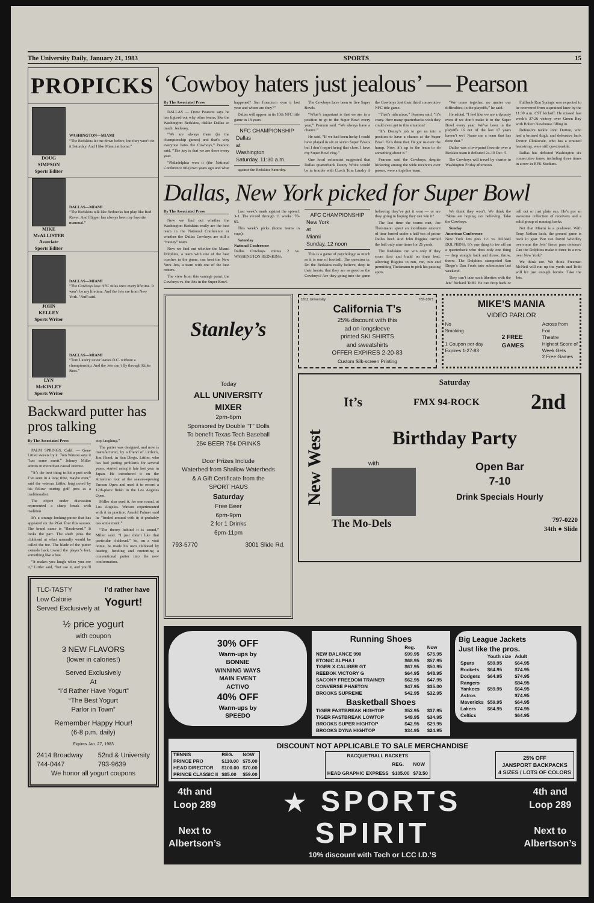The University Daily, January 21, 1983 SPORTS 15
PROPICKS
DOUG SIMPSON
Sports Editor
WASHINGTON—MIAMI
“The Redskins let me down before, but they won’t do it Saturday. And I like Miami at home.”
MIKE McALLISTER
Associate Sports Editor
DALLAS—MIAMI
“The Redskins talk like Rednecks but play like Red Rover. And Flipper has always been my favorite mammal.”
JOHN KELLEY
Sports Writer
DALLAS—MIAMI
“The Cowboys lose NFC titles once every lifetime. It won’t be my lifetime. And the Jets are from New York. ’Nuff said.
LYN McKINLEY
Sports Writer
DALLAS—MIAMI
“Tom Landry never leaves D.C. without a championship. And the Jets can’t fly through Killer Bees.”
Backward putter has pros talking
By The Associated Press
PALM SPRINGS, Calif. — Gene Littler swears by it. Tom Watson says it “has some merit.” Johnny Miller admits to more than casual interest.
“It’s the best thing to hit a putt with I’ve seen in a long time, maybe ever,” said the veteran Littler, long noted by his fellow touring golf pros as a traditionalist.
The object under discussion represented a sharp break with tradition.
It’s a strange-looking putter that has appeared on the PGA Tour this season. The brand name is “Basakwerd.” It looks the part. The shaft joins the clubhead at what normally would be called the toe. The blade of the putter extends back toward the player’s feet, something like a hoe.
“It makes you laugh when you see it,” Littler said, “but use it, and you’ll stop laughing.”
The putter was designed, and now is manufactured, by a friend of Littler’s, Jim Flood, in San Diego. Littler, who has had putting problems for several years, started using it late last year in Japan. He introduced it on the American tour at the season-opening Tucson Open and used it to record a 12th-place finish in the Los Angeles Open.
Miller also used it, for one round, at Los Angeles. Watson experimented with it in practice. Arnold Palmer said he “fooled around with it; it probably has some merit.”
“The theory behind it is sound,” Miller said. “I just didn’t like that particular clubhead.” So, on a visit home, he made his own clubhead by heating, bending and contorting a conventional putter into the new conformation.
TLC-TASTY
Low Calorie
Served Exclusively at I’d rather have
Yogurt!
½ price yogurt
with coupon
3 NEW FLAVORS
(lower in calories!)
Served Exclusively
At
“I’d Rather Have Yogurt”
“The Best Yogurt
Parlor in Town”
Remember Happy Hour!
(6-8 p.m. daily)
Expires Jan. 27, 1983
2414 Broadway
744-0447 52nd & University
793-9639
We honor all yogurt coupons
‘Cowboy haters just jealous’ — Pearson
By The Associated Press
DALLAS — Drew Pearson says he has figured out why other teams, like the Washington Redskins, dislike Dallas so much: Jealousy.
“We are always there (in the championship games) and that’s why everyone hates the Cowboys,” Pearson said. “The key is that we are there every year.
“Philadelphia won it (the National Conference title) two years ago and what happened? San Francisco won it last year and where are they?”
Dallas will appear in its 10th NFC title game in 13 years
NFC CHAMPIONSHIP
Dallas
at
Washington
Saturday, 11:30 a.m.
against the Redskins Saturday.
The Cowboys have been to five Super Bowls.
“What’s important is that we are in a position to go to the Super Bowl every year,” Pearson said. “We always have a chance.”
He said, “If we had been lucky I could have played in six or seven Super Bowls but I don’t regret being that close. I have my Super Bowl ring.”
One local columnist suggested that Dallas quarterback Danny White would be in trouble with Coach Tom Landry if the Cowboys lost their third consecutive NFC title game.
“That’s ridiculous,” Pearson said. “It’s crazy. How many quarterbacks wish they could even get to this situation?
“It’s Danny’s job to get us into a position to have a chance at the Super Bowl. He’s done that. He got us over the hump. Now, it’s up to the team to do something about it.”
Pearson said the Cowboys, despite bickering among the wide receivers over passes, were a together team.
“We come together, no matter our difficulties, in the playoffs,” he said.
He added, “I feel like we are a dynasty even if we don’t make it to the Super Bowl every year. We’ve been in the playoffs 16 out of the last 17 years haven’t we? Name me a team that has done that.”
Dallas was a two-point favorite over a Redskin team it defeated 24-10 Dec. 5.
The Cowboys will travel by charter to Washington Friday afternoon.
Fullback Ron Springs was expected to be recovered from a sprained knee by the 11:30 a.m. CST kickoff. He missed last week’s 37-26 victory over Green Bay with Robert Newhouse filling in.
Defensive tackle John Dutton, who had a bruised thigh, and defensive back Dextor Clinkscale, who has a strained hamstring, were still questionable.
Dallas has defeated Washington six consecutive times, including three times in a row in RFK Stadium.
Dallas, New York picked for Super Bowl
By The Associated Press
Now we find out whether the Washington Redskins really are the best team in the National Conference or whether the Dallas Cowboys are still a “money” team.
Now we find out whether the Miami Dolphins, a team with one of the best coaches in the game, can beat the New York Jets, a team with one of the best rosters.
The view from this vantage point: the Cowboys vs. the Jets in the Super Bowl.
Last week’s mark against the spread: 3-1. The record through 11 weeks: 70-65.
This week’s picks (home teams in caps):
Saturday
National Conference
Dallas Cowboys minus 2 vs. WASHINGTON REDSKINS:
AFC CHAMPIONSHIP
New York
at
Miami
Sunday, 12 noon
This is a game of psychology as much as it is one of football. The question is: Do the Redskins really believe, deep in their hearts, that they are as good as the Cowboys? Are they going into the game believing they’ve got it won — or are they going in hoping they can win it?
The last time the teams met, Joe Theismann spent an inordinate amount of time buried under a half-ton of prime Dallas beef. And John Riggins carried the ball only nine times for 26 yards.
The Redskins can win only if they score first and build on their lead, allowing Riggins to run, run, run and permitting Theismann to pick his passing spots.
We think they won’t. We think the ’Skins are hoping, not believing. Take the Cowboys.
Sunday
American Conference
New York Jets plus 1½ vs. MIAMI DOLPHINS: It’s one thing to tee off on a quarterback who does only one thing — drop straight back and throw, throw, throw. The Dolphins stampeded San Diego’s Dan Fouts into submission last weekend.
They can’t take such liberties with the Jets’ Richard Todd. He can drop back or roll out or just plain run. He’s got an awesome collection of receivers and a solid group of running backs.
Not that Miami is a pushover. With Tony Nathan back, the ground game is back in gear. But can David Woodley overcome the Jets’ fierce pass defense? Can the Dolphins make it three in a row over New York?
We think not. We think Freeman McNeil will run up the yards and Todd will hit just enough bombs. Take the Jets.
Stanley’s
Today
ALL UNIVERSITY
MIXER
2pm-6pm
Sponsored by Double “T” Dolls
To benefit Texas Tech Baseball
25¢ BEER 75¢ DRINKS
Door Prizes Include
Waterbed from Shallow Waterbeds
& A Gift Certificate from the
SPORT HAUS
Saturday
Free Beer
6pm-9pm
2 for 1 Drinks
6pm-11pm
793-5770 3001 Slide Rd.
1611 University 763-1071
California T’s
25% discount with this
ad on longsleeve
printed SKI SHIRTS
and sweatshirts
OFFER EXPIRES 2-20-83
Custom Silk-screen Printing
MIKE’S MANIA
VIDEO PARLOR
No
Smoking
1 Coupon per day
Expires 1-27-83 2 FREE
GAMES Across from
Fox
Theatre
Highest Score of
Week Gets
2 Free Games
New West
Saturday
It’s FMX 94-ROCK 2nd
Birthday Party
with
The Mo-Dels
Open Bar
7-10
Drink Specials Hourly
797-0220
34th ● Slide
30% OFF
Warm-ups by
BONNIE
WINNING WAYS
MAIN EVENT
ACTIVO
40% OFF
Warm-ups by
SPEEDO
| Running Shoes | | |
| --- | --- | --- |
| | Reg. | Now |
| NEW BALANCE 990 | $99.95 | $75.95 |
| ETONIC ALPHA I | $68.95 | $57.95 |
| TIGER X CALIBER GT | $67.95 | $50.95 |
| REEBOK VICTORY G | $64.95 | $48.95 |
| SACONY FREEDOM TRAINER | $62.95 | $47.95 |
| CONVERSE PHAETON | $47.95 | $35.00 |
| BROOKS SUPREME | $42.95 | $32.95 |
| Basketball Shoes | | |
| TIGER FASTBREAK HIGHTOP | $52.95 | $37.95 |
| TIGER FASTBREAK LOWTOP | $48.95 | $34.95 |
| BROOKS SUPER HIGHTOP | $42.95 | $29.95 |
| BROOKS DYNA HIGHTOP | $34.95 | $24.95 |
Big League Jackets
Just like the pros.
| | Youth size | Adult |
| --- | --- | --- |
| Spurs | $59.95 | $64.95 |
| Rockets | $64.95 | $74.95 |
| Dodgers | $64.95 | $74.95 |
| Rangers | | $84.95 |
| Yankees | $59.95 | $64.95 |
| Astros | | $74.95 |
| Mavericks | $59.95 | $64.95 |
| Lakers | $64.95 | $74.95 |
| Celtics | | $64.95 |
DISCOUNT NOT APPLICABLE TO SALE MERCHANDISE
| TENNIS | REG. | NOW |
| --- | --- | --- |
| PRINCE PRO | $110.00 | $75.00 |
| HEAD DIRECTOR | $100.00 | $70.00 |
| PRINCE CLASSIC II | $85.00 | $59.00 |
| RACQUETBALL RACKETS | | |
| --- | --- | --- |
| | REG. | NOW |
| HEAD GRAPHIC EXPRESS | $105.00 | $73.50 |
25% OFF
JANSPORT BACKPACKS
4 SIZES / LOTS OF COLORS
4th and
Loop 289
Next to
Albertson’s
★ SPORTS
SPIRIT
4th and
Loop 289
Next to
Albertson’s
10% discount with Tech or LCC I.D.’S